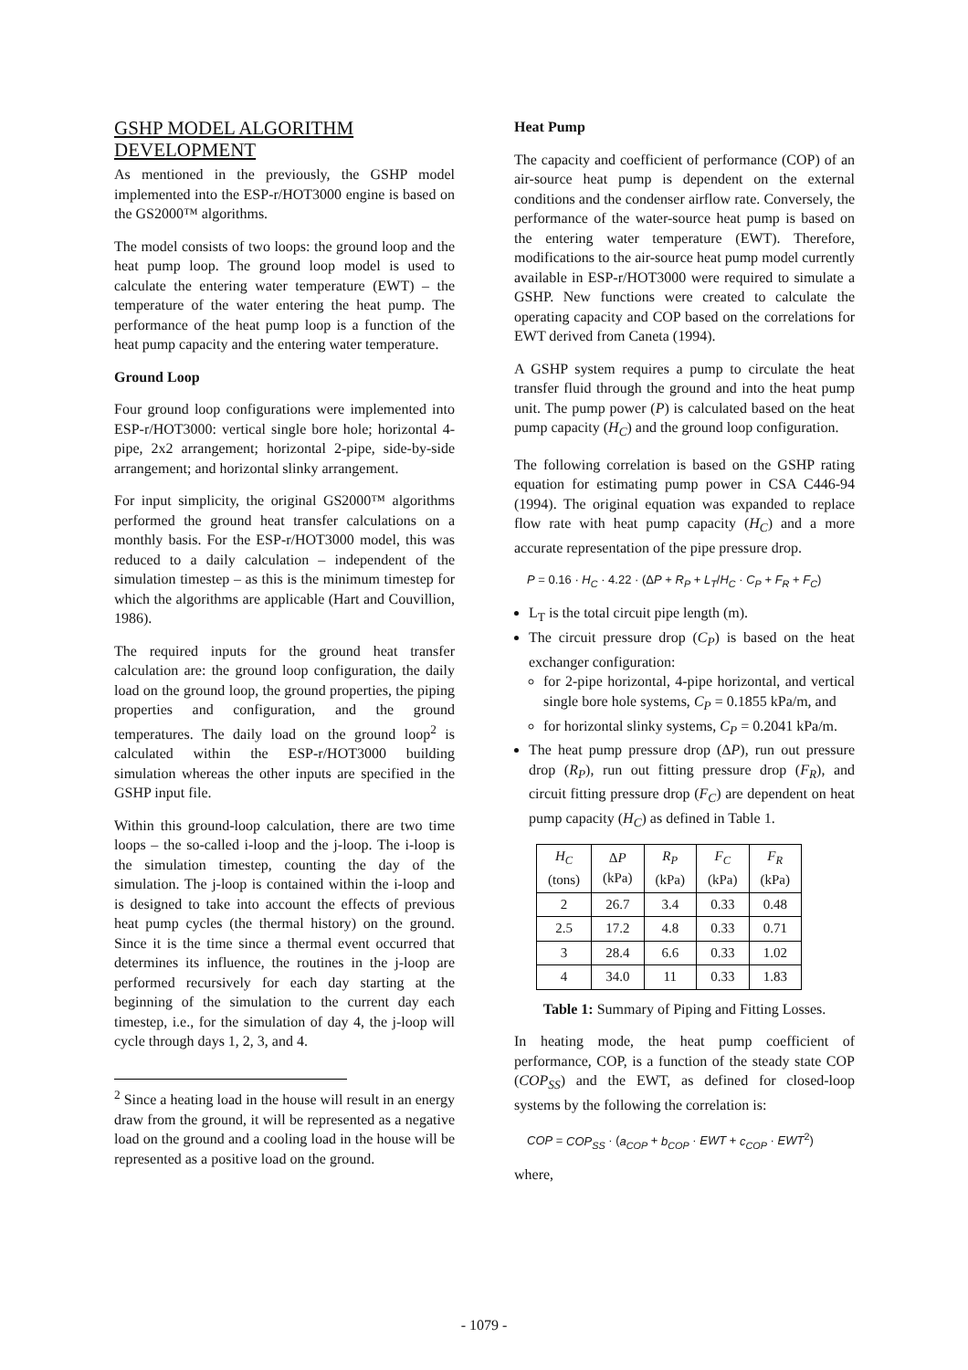GSHP MODEL ALGORITHM DEVELOPMENT
As mentioned in the previously, the GSHP model implemented into the ESP-r/HOT3000 engine is based on the GS2000™ algorithms.
The model consists of two loops: the ground loop and the heat pump loop. The ground loop model is used to calculate the entering water temperature (EWT) – the temperature of the water entering the heat pump. The performance of the heat pump loop is a function of the heat pump capacity and the entering water temperature.
Ground Loop
Four ground loop configurations were implemented into ESP-r/HOT3000: vertical single bore hole; horizontal 4-pipe, 2x2 arrangement; horizontal 2-pipe, side-by-side arrangement; and horizontal slinky arrangement.
For input simplicity, the original GS2000™ algorithms performed the ground heat transfer calculations on a monthly basis. For the ESP-r/HOT3000 model, this was reduced to a daily calculation – independent of the simulation timestep – as this is the minimum timestep for which the algorithms are applicable (Hart and Couvillion, 1986).
The required inputs for the ground heat transfer calculation are: the ground loop configuration, the daily load on the ground loop, the ground properties, the piping properties and configuration, and the ground temperatures. The daily load on the ground loop<sup>2</sup> is calculated within the ESP-r/HOT3000 building simulation whereas the other inputs are specified in the GSHP input file.
Within this ground-loop calculation, there are two time loops – the so-called i-loop and the j-loop. The i-loop is the simulation timestep, counting the day of the simulation. The j-loop is contained within the i-loop and is designed to take into account the effects of previous heat pump cycles (the thermal history) on the ground. Since it is the time since a thermal event occurred that determines its influence, the routines in the j-loop are performed recursively for each day starting at the beginning of the simulation to the current day each timestep, i.e., for the simulation of day 4, the j-loop will cycle through days 1, 2, 3, and 4.
<sup>2</sup> Since a heating load in the house will result in an energy draw from the ground, it will be represented as a negative load on the ground and a cooling load in the house will be represented as a positive load on the ground.
Heat Pump
The capacity and coefficient of performance (COP) of an air-source heat pump is dependent on the external conditions and the condenser airflow rate. Conversely, the performance of the water-source heat pump is based on the entering water temperature (EWT). Therefore, modifications to the air-source heat pump model currently available in ESP-r/HOT3000 were required to simulate a GSHP. New functions were created to calculate the operating capacity and COP based on the correlations for EWT derived from Caneta (1994).
A GSHP system requires a pump to circulate the heat transfer fluid through the ground and into the heat pump unit. The pump power (P) is calculated based on the heat pump capacity (H<sub>C</sub>) and the ground loop configuration.
The following correlation is based on the GSHP rating equation for estimating pump power in CSA C446-94 (1994). The original equation was expanded to replace flow rate with heat pump capacity (H<sub>C</sub>) and a more accurate representation of the pipe pressure drop.
P = 0.16 · H<sub>C</sub> · 4.22 · (ΔP + R<sub>P</sub> + L<sub>T</sub>/H<sub>C</sub> · C<sub>P</sub> + F<sub>R</sub> + F<sub>C</sub>)
L<sub>T</sub> is the total circuit pipe length (m).
The circuit pressure drop (C<sub>P</sub>) is based on the heat exchanger configuration:
for 2-pipe horizontal, 4-pipe horizontal, and vertical single bore hole systems, C<sub>P</sub> = 0.1855 kPa/m, and
for horizontal slinky systems, C<sub>P</sub> = 0.2041 kPa/m.
The heat pump pressure drop (ΔP), run out pressure drop (R<sub>P</sub>), run out fitting pressure drop (F<sub>R</sub>), and circuit fitting pressure drop (F<sub>C</sub>) are dependent on heat pump capacity (H<sub>C</sub>) as defined in Table 1.
| H<sub>C</sub> (tons) | Δ P (kPa) | R<sub>P</sub> (kPa) | F<sub>C</sub> (kPa) | F<sub>R</sub> (kPa) |
| --- | --- | --- | --- | --- |
| 2 | 26.7 | 3.4 | 0.33 | 0.48 |
| 2.5 | 17.2 | 4.8 | 0.33 | 0.71 |
| 3 | 28.4 | 6.6 | 0.33 | 1.02 |
| 4 | 34.0 | 11 | 0.33 | 1.83 |
Table 1: Summary of Piping and Fitting Losses.
In heating mode, the heat pump coefficient of performance, COP, is a function of the steady state COP (COP<sub>SS</sub>) and the EWT, as defined for closed-loop systems by the following the correlation is:
COP = COP<sub>SS</sub> · (a<sub>COP</sub> + b<sub>COP</sub> · EWT + c<sub>COP</sub> · EWT<sup>2</sup>)
where,
- 1079 -